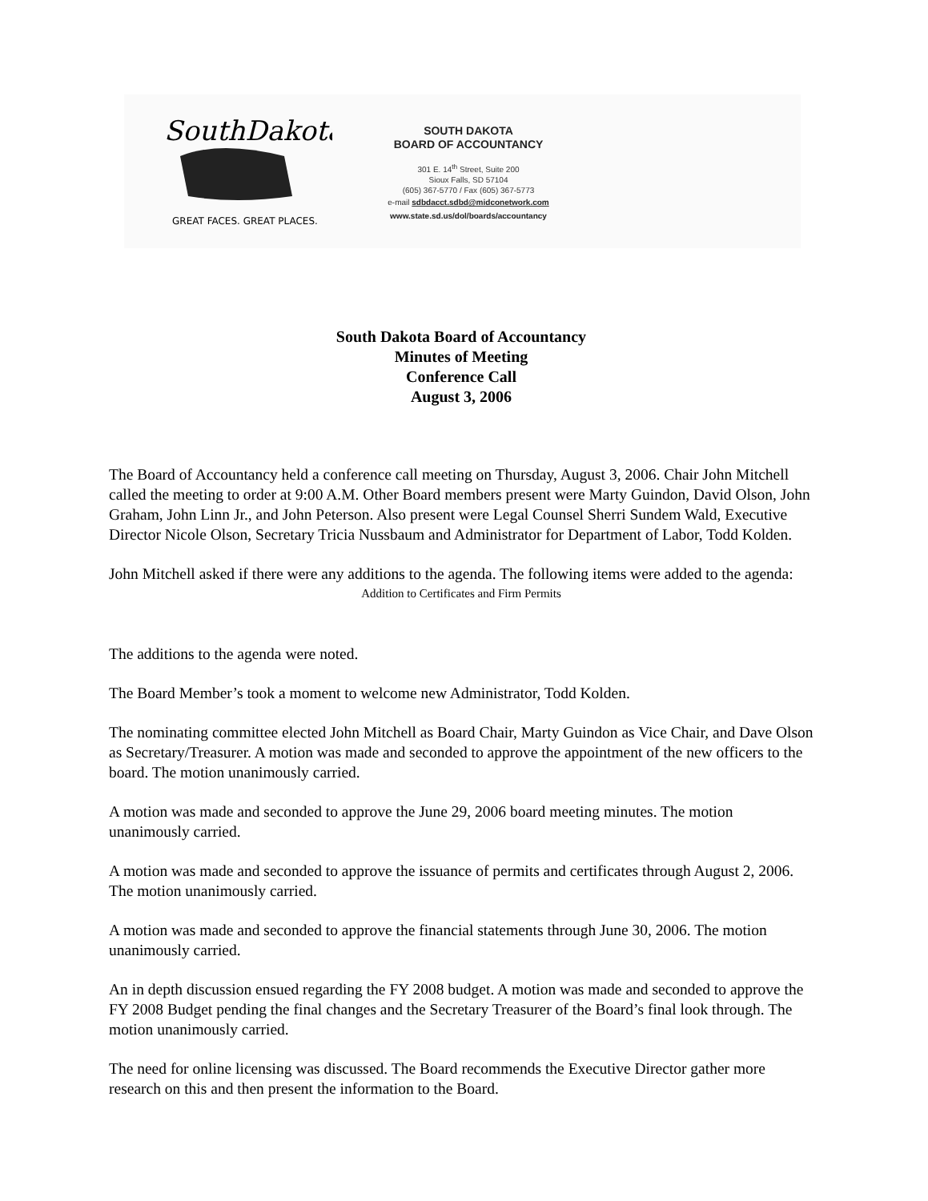SouthDakota
GREAT FACES. GREAT PLACES.
SOUTH DAKOTA
BOARD OF ACCOUNTANCY
301 E. 14<sup>th</sup> Street, Suite 200
Sioux Falls, SD 57104
(605) 367-5770 / Fax (605) 367-5773
e-mail sdbdacct.sdbd@midconetwork.com
www.state.sd.us/dol/boards/accountancy
South Dakota Board of Accountancy
Minutes of Meeting
Conference Call
August 3, 2006
The Board of Accountancy held a conference call meeting on Thursday, August 3, 2006. Chair John Mitchell called the meeting to order at 9:00 A.M. Other Board members present were Marty Guindon, David Olson, John Graham, John Linn Jr., and John Peterson. Also present were Legal Counsel Sherri Sundem Wald, Executive Director Nicole Olson, Secretary Tricia Nussbaum and Administrator for Department of Labor, Todd Kolden.
John Mitchell asked if there were any additions to the agenda. The following items were added to the agenda:
Addition to Certificates and Firm Permits
The additions to the agenda were noted.
The Board Member’s took a moment to welcome new Administrator, Todd Kolden.
The nominating committee elected John Mitchell as Board Chair, Marty Guindon as Vice Chair, and Dave Olson as Secretary/Treasurer. A motion was made and seconded to approve the appointment of the new officers to the board. The motion unanimously carried.
A motion was made and seconded to approve the June 29, 2006 board meeting minutes. The motion unanimously carried.
A motion was made and seconded to approve the issuance of permits and certificates through August 2, 2006. The motion unanimously carried.
A motion was made and seconded to approve the financial statements through June 30, 2006. The motion unanimously carried.
An in depth discussion ensued regarding the FY 2008 budget. A motion was made and seconded to approve the FY 2008 Budget pending the final changes and the Secretary Treasurer of the Board’s final look through. The motion unanimously carried.
The need for online licensing was discussed. The Board recommends the Executive Director gather more research on this and then present the information to the Board.